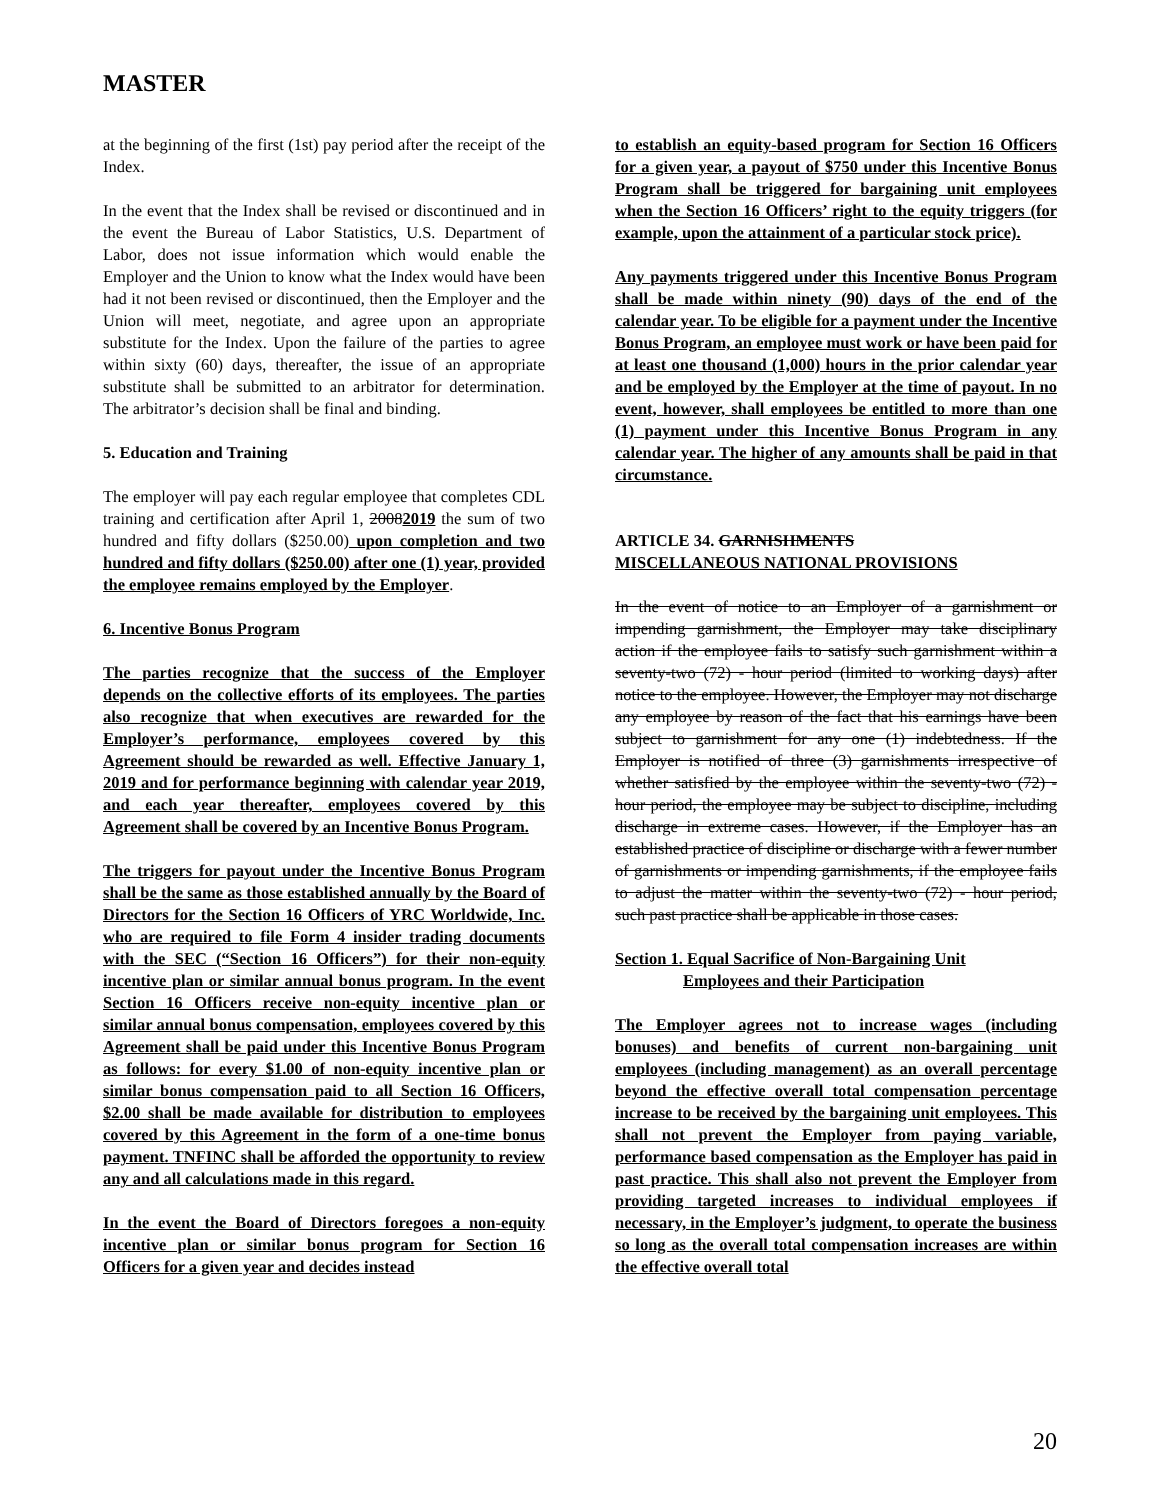MASTER
at the beginning of the first (1st) pay period after the receipt of the Index.
In the event that the Index shall be revised or discontinued and in the event the Bureau of Labor Statistics, U.S. Department of Labor, does not issue information which would enable the Employer and the Union to know what the Index would have been had it not been revised or discontinued, then the Employer and the Union will meet, negotiate, and agree upon an appropriate substitute for the Index. Upon the failure of the parties to agree within sixty (60) days, thereafter, the issue of an appropriate substitute shall be submitted to an arbitrator for determination. The arbitrator’s decision shall be final and binding.
5. Education and Training
The employer will pay each regular employee that completes CDL training and certification after April 1, 20082019 the sum of two hundred and fifty dollars ($250.00) upon completion and two hundred and fifty dollars ($250.00) after one (1) year, provided the employee remains employed by the Employer.
6. Incentive Bonus Program
The parties recognize that the success of the Employer depends on the collective efforts of its employees. The parties also recognize that when executives are rewarded for the Employer’s performance, employees covered by this Agreement should be rewarded as well. Effective January 1, 2019 and for performance beginning with calendar year 2019, and each year thereafter, employees covered by this Agreement shall be covered by an Incentive Bonus Program.
The triggers for payout under the Incentive Bonus Program shall be the same as those established annually by the Board of Directors for the Section 16 Officers of YRC Worldwide, Inc. who are required to file Form 4 insider trading documents with the SEC (“Section 16 Officers”) for their non-equity incentive plan or similar annual bonus program. In the event Section 16 Officers receive non-equity incentive plan or similar annual bonus compensation, employees covered by this Agreement shall be paid under this Incentive Bonus Program as follows: for every $1.00 of non-equity incentive plan or similar bonus compensation paid to all Section 16 Officers, $2.00 shall be made available for distribution to employees covered by this Agreement in the form of a one-time bonus payment. TNFINC shall be afforded the opportunity to review any and all calculations made in this regard.
In the event the Board of Directors foregoes a non-equity incentive plan or similar bonus program for Section 16 Officers for a given year and decides instead
to establish an equity-based program for Section 16 Officers for a given year, a payout of $750 under this Incentive Bonus Program shall be triggered for bargaining unit employees when the Section 16 Officers’ right to the equity triggers (for example, upon the attainment of a particular stock price).
Any payments triggered under this Incentive Bonus Program shall be made within ninety (90) days of the end of the calendar year. To be eligible for a payment under the Incentive Bonus Program, an employee must work or have been paid for at least one thousand (1,000) hours in the prior calendar year and be employed by the Employer at the time of payout. In no event, however, shall employees be entitled to more than one (1) payment under this Incentive Bonus Program in any calendar year. The higher of any amounts shall be paid in that circumstance.
ARTICLE 34. GARNISHMENTS
MISCELLANEOUS NATIONAL PROVISIONS
In the event of notice to an Employer of a garnishment or impending garnishment, the Employer may take disciplinary action if the employee fails to satisfy such garnishment within a seventy-two (72) - hour period (limited to working days) after notice to the employee. However, the Employer may not discharge any employee by reason of the fact that his earnings have been subject to garnishment for any one (1) indebtedness. If the Employer is notified of three (3) garnishments irrespective of whether satisfied by the employee within the seventy-two (72) - hour period, the employee may be subject to discipline, including discharge in extreme cases. However, if the Employer has an established practice of discipline or discharge with a fewer number of garnishments or impending garnishments, if the employee fails to adjust the matter within the seventy-two (72) - hour period, such past practice shall be applicable in those cases.
Section 1. Equal Sacrifice of Non-Bargaining Unit
Employees and their Participation
The Employer agrees not to increase wages (including bonuses) and benefits of current non-bargaining unit employees (including management) as an overall percentage beyond the effective overall total compensation percentage increase to be received by the bargaining unit employees. This shall not prevent the Employer from paying variable, performance based compensation as the Employer has paid in past practice. This shall also not prevent the Employer from providing targeted increases to individual employees if necessary, in the Employer’s judgment, to operate the business so long as the overall total compensation increases are within the effective overall total
20